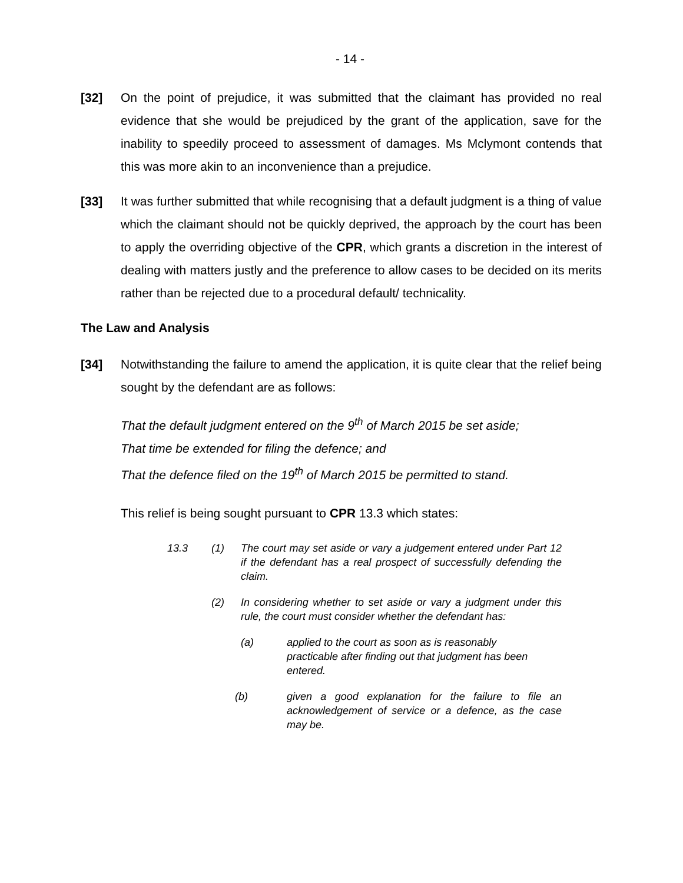- 14 -
[32] On the point of prejudice, it was submitted that the claimant has provided no real evidence that she would be prejudiced by the grant of the application, save for the inability to speedily proceed to assessment of damages. Ms Mclymont contends that this was more akin to an inconvenience than a prejudice.
[33] It was further submitted that while recognising that a default judgment is a thing of value which the claimant should not be quickly deprived, the approach by the court has been to apply the overriding objective of the CPR, which grants a discretion in the interest of dealing with matters justly and the preference to allow cases to be decided on its merits rather than be rejected due to a procedural default/ technicality.
The Law and Analysis
[34] Notwithstanding the failure to amend the application, it is quite clear that the relief being sought by the defendant are as follows:
That the default judgment entered on the 9<sup>th</sup> of March 2015 be set aside;
That time be extended for filing the defence; and
That the defence filed on the 19<sup>th</sup> of March 2015 be permitted to stand.
This relief is being sought pursuant to CPR 13.3 which states:
13.3 (1) The court may set aside or vary a judgement entered under Part 12 if the defendant has a real prospect of successfully defending the claim.
(2) In considering whether to set aside or vary a judgment under this rule, the court must consider whether the defendant has:
(a) applied to the court as soon as is reasonably practicable after finding out that judgment has been entered.
(b) given a good explanation for the failure to file an acknowledgement of service or a defence, as the case may be.